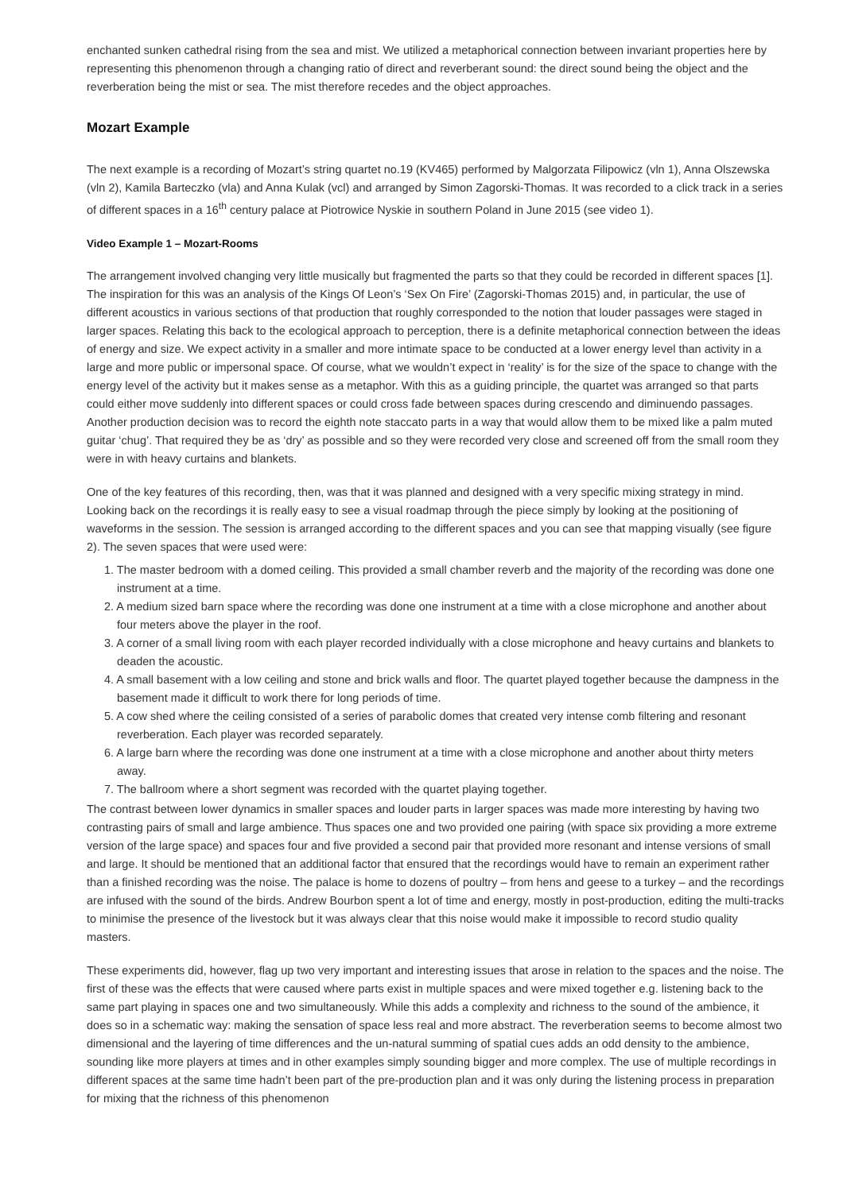enchanted sunken cathedral rising from the sea and mist. We utilized a metaphorical connection between invariant properties here by representing this phenomenon through a changing ratio of direct and reverberant sound: the direct sound being the object and the reverberation being the mist or sea. The mist therefore recedes and the object approaches.
Mozart Example
The next example is a recording of Mozart’s string quartet no.19 (KV465) performed by Malgorzata Filipowicz (vln 1), Anna Olszewska (vln 2), Kamila Barteczko (vla) and Anna Kulak (vcl) and arranged by Simon Zagorski-Thomas. It was recorded to a click track in a series of different spaces in a 16<sup>th</sup> century palace at Piotrowice Nyskie in southern Poland in June 2015 (see video 1).
Video Example 1 – Mozart-Rooms
The arrangement involved changing very little musically but fragmented the parts so that they could be recorded in different spaces [1]. The inspiration for this was an analysis of the Kings Of Leon’s ‘Sex On Fire’ (Zagorski-Thomas 2015) and, in particular, the use of different acoustics in various sections of that production that roughly corresponded to the notion that louder passages were staged in larger spaces. Relating this back to the ecological approach to perception, there is a definite metaphorical connection between the ideas of energy and size. We expect activity in a smaller and more intimate space to be conducted at a lower energy level than activity in a large and more public or impersonal space. Of course, what we wouldn’t expect in ‘reality’ is for the size of the space to change with the energy level of the activity but it makes sense as a metaphor. With this as a guiding principle, the quartet was arranged so that parts could either move suddenly into different spaces or could cross fade between spaces during crescendo and diminuendo passages. Another production decision was to record the eighth note staccato parts in a way that would allow them to be mixed like a palm muted guitar ‘chug’. That required they be as ‘dry’ as possible and so they were recorded very close and screened off from the small room they were in with heavy curtains and blankets.
One of the key features of this recording, then, was that it was planned and designed with a very specific mixing strategy in mind. Looking back on the recordings it is really easy to see a visual roadmap through the piece simply by looking at the positioning of waveforms in the session. The session is arranged according to the different spaces and you can see that mapping visually (see figure 2). The seven spaces that were used were:
1. The master bedroom with a domed ceiling. This provided a small chamber reverb and the majority of the recording was done one instrument at a time.
2. A medium sized barn space where the recording was done one instrument at a time with a close microphone and another about four meters above the player in the roof.
3. A corner of a small living room with each player recorded individually with a close microphone and heavy curtains and blankets to deaden the acoustic.
4. A small basement with a low ceiling and stone and brick walls and floor. The quartet played together because the dampness in the basement made it difficult to work there for long periods of time.
5. A cow shed where the ceiling consisted of a series of parabolic domes that created very intense comb filtering and resonant reverberation. Each player was recorded separately.
6. A large barn where the recording was done one instrument at a time with a close microphone and another about thirty meters away.
7. The ballroom where a short segment was recorded with the quartet playing together.
The contrast between lower dynamics in smaller spaces and louder parts in larger spaces was made more interesting by having two contrasting pairs of small and large ambience. Thus spaces one and two provided one pairing (with space six providing a more extreme version of the large space) and spaces four and five provided a second pair that provided more resonant and intense versions of small and large. It should be mentioned that an additional factor that ensured that the recordings would have to remain an experiment rather than a finished recording was the noise. The palace is home to dozens of poultry – from hens and geese to a turkey – and the recordings are infused with the sound of the birds. Andrew Bourbon spent a lot of time and energy, mostly in post-production, editing the multi-tracks to minimise the presence of the livestock but it was always clear that this noise would make it impossible to record studio quality masters.
These experiments did, however, flag up two very important and interesting issues that arose in relation to the spaces and the noise. The first of these was the effects that were caused where parts exist in multiple spaces and were mixed together e.g. listening back to the same part playing in spaces one and two simultaneously. While this adds a complexity and richness to the sound of the ambience, it does so in a schematic way: making the sensation of space less real and more abstract. The reverberation seems to become almost two dimensional and the layering of time differences and the un-natural summing of spatial cues adds an odd density to the ambience, sounding like more players at times and in other examples simply sounding bigger and more complex. The use of multiple recordings in different spaces at the same time hadn’t been part of the pre-production plan and it was only during the listening process in preparation for mixing that the richness of this phenomenon